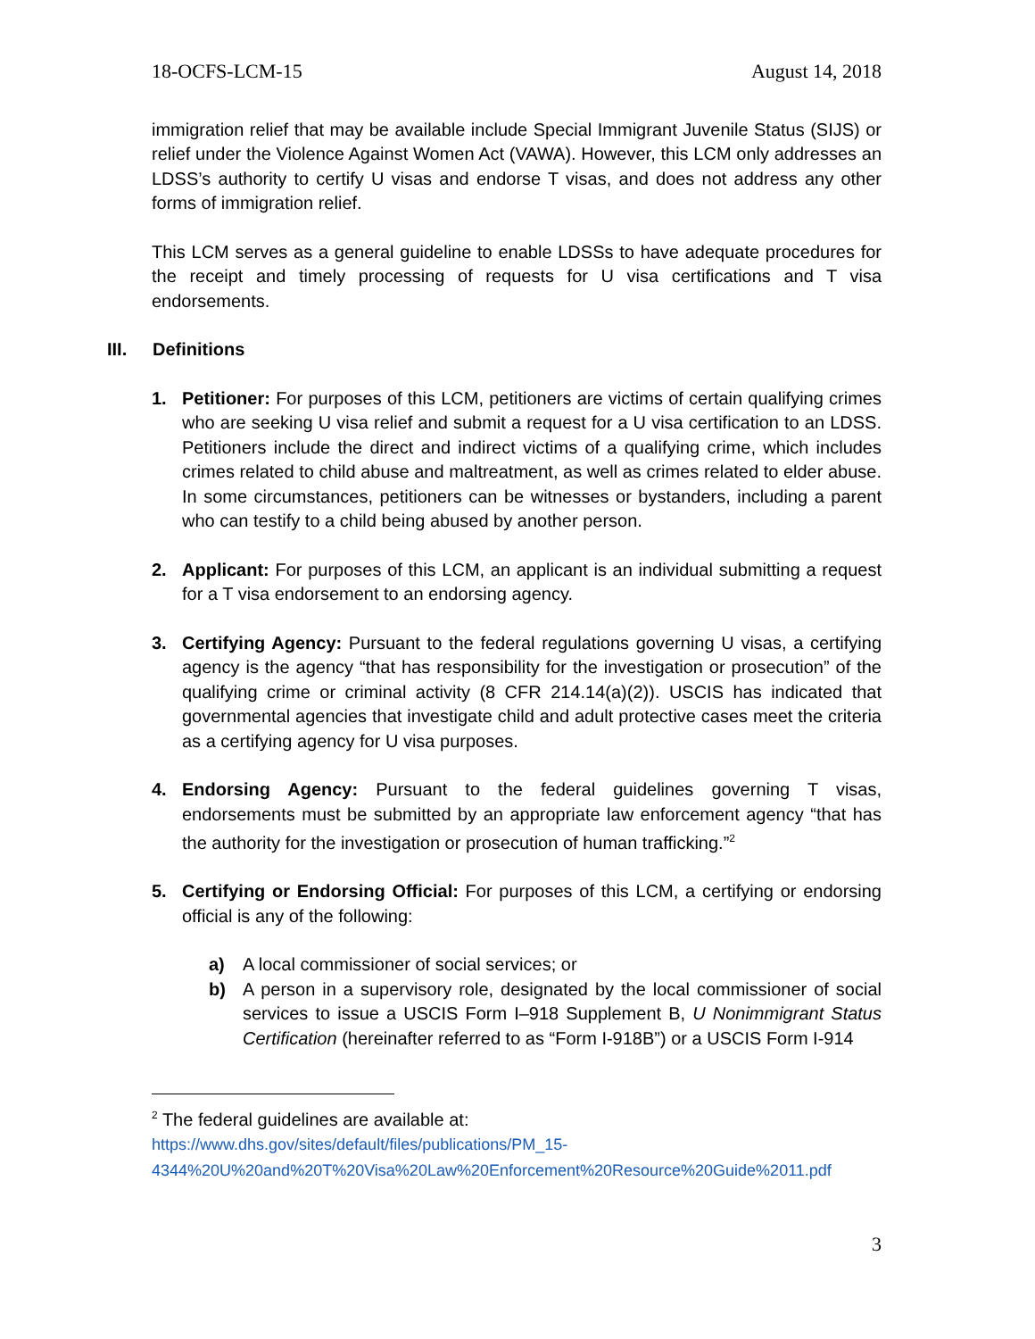18-OCFS-LCM-15 August 14, 2018
immigration relief that may be available include Special Immigrant Juvenile Status (SIJS) or relief under the Violence Against Women Act (VAWA). However, this LCM only addresses an LDSS’s authority to certify U visas and endorse T visas, and does not address any other forms of immigration relief.
This LCM serves as a general guideline to enable LDSSs to have adequate procedures for the receipt and timely processing of requests for U visa certifications and T visa endorsements.
III. Definitions
1. Petitioner: For purposes of this LCM, petitioners are victims of certain qualifying crimes who are seeking U visa relief and submit a request for a U visa certification to an LDSS. Petitioners include the direct and indirect victims of a qualifying crime, which includes crimes related to child abuse and maltreatment, as well as crimes related to elder abuse. In some circumstances, petitioners can be witnesses or bystanders, including a parent who can testify to a child being abused by another person.
2. Applicant: For purposes of this LCM, an applicant is an individual submitting a request for a T visa endorsement to an endorsing agency.
3. Certifying Agency: Pursuant to the federal regulations governing U visas, a certifying agency is the agency “that has responsibility for the investigation or prosecution” of the qualifying crime or criminal activity (8 CFR 214.14(a)(2)). USCIS has indicated that governmental agencies that investigate child and adult protective cases meet the criteria as a certifying agency for U visa purposes.
4. Endorsing Agency: Pursuant to the federal guidelines governing T visas, endorsements must be submitted by an appropriate law enforcement agency “that has the authority for the investigation or prosecution of human trafficking.”<sup>2</sup>
5. Certifying or Endorsing Official: For purposes of this LCM, a certifying or endorsing official is any of the following:
a) A local commissioner of social services; or
b) A person in a supervisory role, designated by the local commissioner of social services to issue a USCIS Form I–918 Supplement B, U Nonimmigrant Status Certification (hereinafter referred to as “Form I-918B”) or a USCIS Form I-914
<sup>2</sup> The federal guidelines are available at:
https://www.dhs.gov/sites/default/files/publications/PM_15-
4344%20U%20and%20T%20Visa%20Law%20Enforcement%20Resource%20Guide%2011.pdf
3